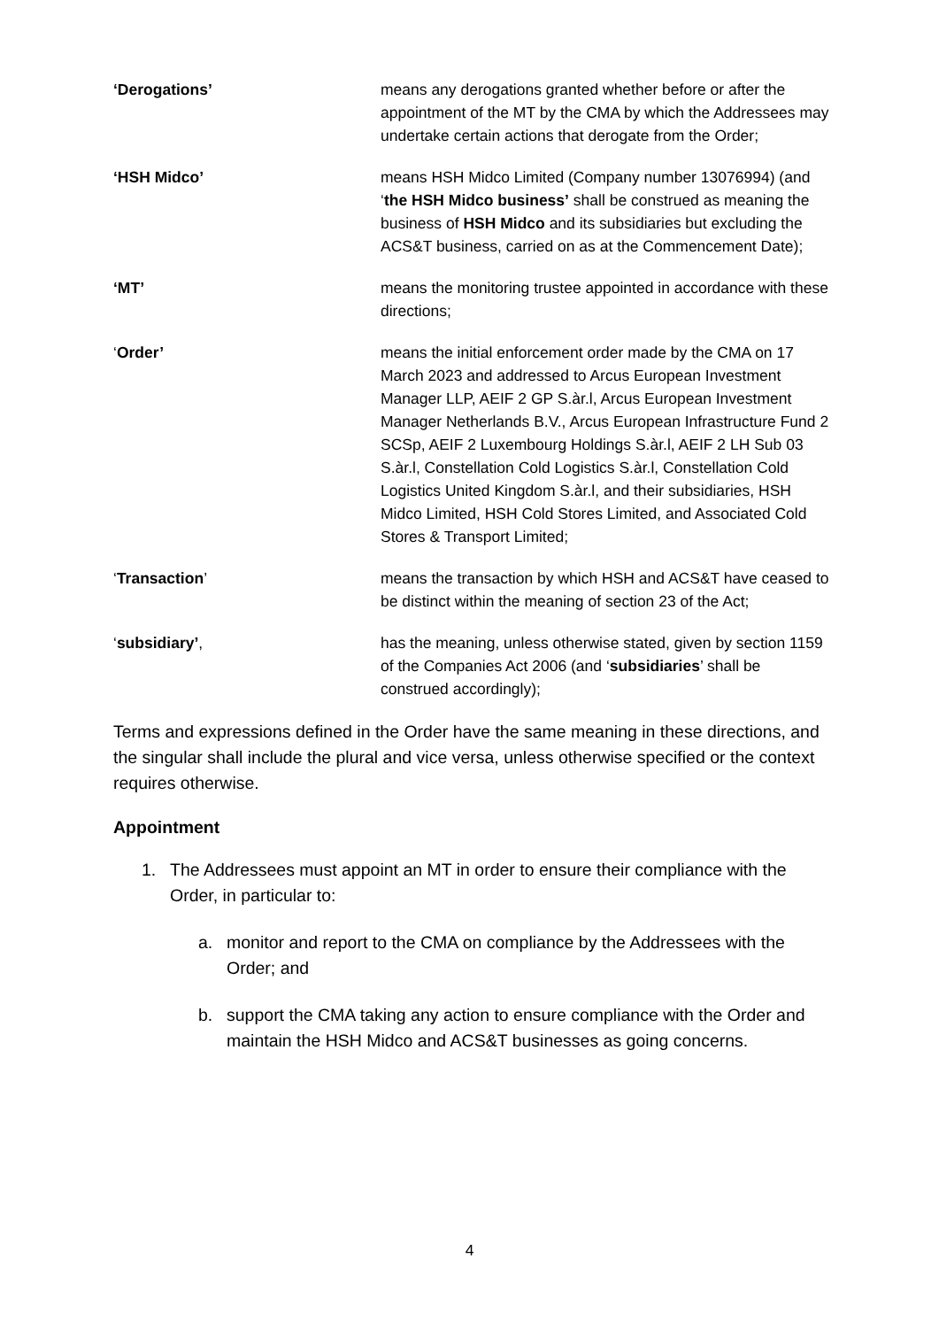‘Derogations’ means any derogations granted whether before or after the appointment of the MT by the CMA by which the Addressees may undertake certain actions that derogate from the Order;
‘HSH Midco’ means HSH Midco Limited (Company number 13076994) (and ‘the HSH Midco business’ shall be construed as meaning the business of HSH Midco and its subsidiaries but excluding the ACS&T business, carried on as at the Commencement Date);
‘MT’ means the monitoring trustee appointed in accordance with these directions;
‘Order’ means the initial enforcement order made by the CMA on 17 March 2023 and addressed to Arcus European Investment Manager LLP, AEIF 2 GP S.àr.l, Arcus European Investment Manager Netherlands B.V., Arcus European Infrastructure Fund 2 SCSp, AEIF 2 Luxembourg Holdings S.àr.l, AEIF 2 LH Sub 03 S.àr.l, Constellation Cold Logistics S.àr.l, Constellation Cold Logistics United Kingdom S.àr.l, and their subsidiaries, HSH Midco Limited, HSH Cold Stores Limited, and Associated Cold Stores & Transport Limited;
‘Transaction’ means the transaction by which HSH and ACS&T have ceased to be distinct within the meaning of section 23 of the Act;
‘subsidiary’, has the meaning, unless otherwise stated, given by section 1159 of the Companies Act 2006 (and ‘subsidiaries’ shall be construed accordingly);
Terms and expressions defined in the Order have the same meaning in these directions, and the singular shall include the plural and vice versa, unless otherwise specified or the context requires otherwise.
Appointment
1. The Addressees must appoint an MT in order to ensure their compliance with the Order, in particular to:
a. monitor and report to the CMA on compliance by the Addressees with the Order; and
b. support the CMA taking any action to ensure compliance with the Order and maintain the HSH Midco and ACS&T businesses as going concerns.
4